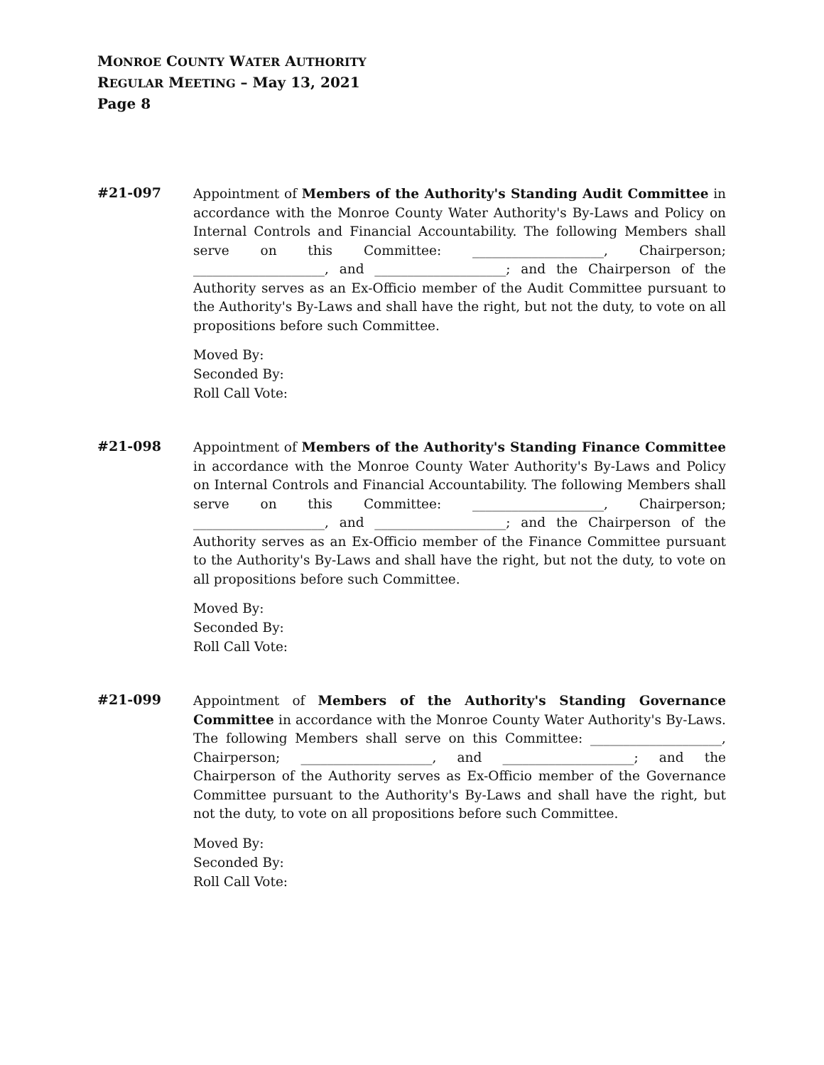MONROE COUNTY WATER AUTHORITY
REGULAR MEETING – May 13, 2021
Page 8
#21-097
Appointment of Members of the Authority's Standing Audit Committee in accordance with the Monroe County Water Authority's By-Laws and Policy on Internal Controls and Financial Accountability. The following Members shall serve on this Committee: ____________________, Chairperson; ____________________, and ____________________; and the Chairperson of the Authority serves as an Ex-Officio member of the Audit Committee pursuant to the Authority's By-Laws and shall have the right, but not the duty, to vote on all propositions before such Committee.
Moved By:
Seconded By:
Roll Call Vote:
#21-098
Appointment of Members of the Authority's Standing Finance Committee in accordance with the Monroe County Water Authority's By-Laws and Policy on Internal Controls and Financial Accountability. The following Members shall serve on this Committee: ____________________, Chairperson; ____________________, and ____________________; and the Chairperson of the Authority serves as an Ex-Officio member of the Finance Committee pursuant to the Authority's By-Laws and shall have the right, but not the duty, to vote on all propositions before such Committee.
Moved By:
Seconded By:
Roll Call Vote:
#21-099
Appointment of Members of the Authority's Standing Governance Committee in accordance with the Monroe County Water Authority's By-Laws. The following Members shall serve on this Committee: ____________________, Chairperson; ____________________, and ____________________; and the Chairperson of the Authority serves as Ex-Officio member of the Governance Committee pursuant to the Authority's By-Laws and shall have the right, but not the duty, to vote on all propositions before such Committee.
Moved By:
Seconded By:
Roll Call Vote: